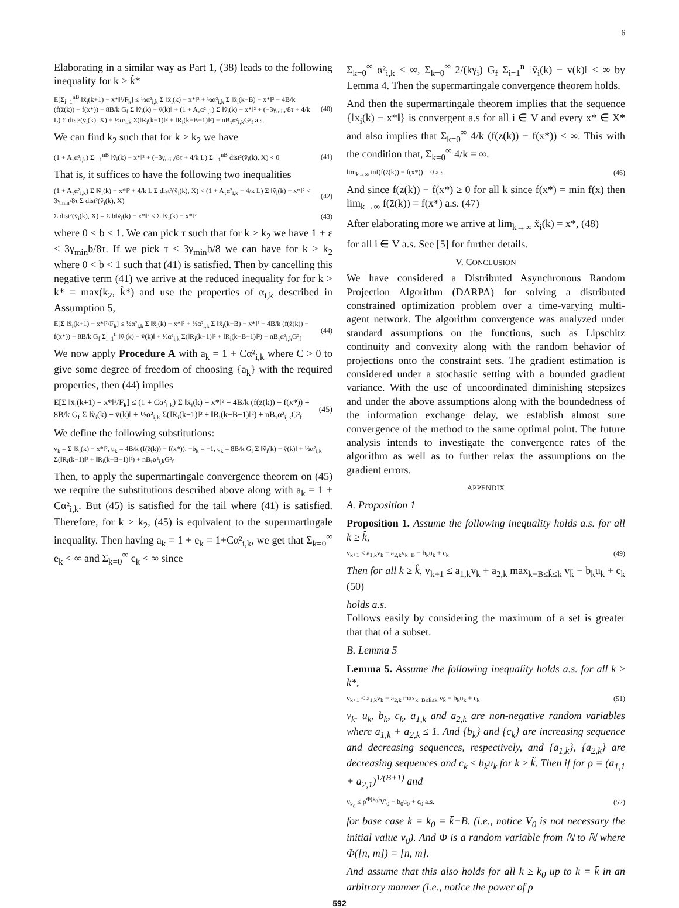6
Elaborating in a similar way as Part 1, (38) leads to the following inequality for k ≥ k̃*
E[Σ<sub>i=1</sub><sup>nB</sup> ‖x̄<sub>i</sub>(k+1) − x*‖²/F<sub>k</sub>] ≤ ½α²<sub>i,k</sub> Σ ‖x̄<sub>i</sub>(k) − x*‖² + ½α²<sub>i,k</sub> Σ ‖x̄<sub>i</sub>(k−B) − x*‖² − 4B/k (f(z̄(k)) − f(x*)) + 8B/k G<sub>f</sub> Σ ‖ṽ<sub>i</sub>(k) − v̄(k)‖ + (1 + A<sub>τ</sub>α²<sub>i,k</sub>) Σ ‖ṽ<sub>i</sub>(k) − x*‖² + (−3γ<sub>min</sub>/8τ + 4/k L) Σ dist²(ṽ<sub>i</sub>(k), X) + ½α²<sub>i,k</sub> Σ(‖R<sub>i</sub>(k−1)‖² + ‖R<sub>i</sub>(k−B−1)‖²) + nB<sub>τ</sub>α²<sub>i,k</sub>G²<sub>f</sub> a.s. (40)
We can find k<sub>2</sub> such that for k > k<sub>2</sub> we have
(1 + A<sub>τ</sub>α²<sub>i,k</sub>) Σ<sub>i=1</sub><sup>nB</sup> ‖ṽ<sub>i</sub>(k) − x*‖² + (−3γ<sub>min</sub>/8τ + 4/k L) Σ<sub>i=1</sub><sup>nB</sup> dist²(ṽ<sub>i</sub>(k), X) < 0 (41)
That is, it suffices to have the following two inequalities
(1 + A<sub>τ</sub>α²<sub>i,k</sub>) Σ ‖ṽ<sub>i</sub>(k) − x*‖² + 4/k L Σ dist²(ṽ<sub>i</sub>(k), X) < (1 + A<sub>τ</sub>α²<sub>i,k</sub> + 4/k L) Σ ‖ṽ<sub>i</sub>(k) − x*‖² < 3γ<sub>min</sub>/8τ Σ dist²(ṽ<sub>i</sub>(k), X) (42)
Σ dist²(ṽ<sub>i</sub>(k), X) = Σ b‖ṽ<sub>i</sub>(k) − x*‖² < Σ ‖ṽ<sub>i</sub>(k) − x*‖² (43)
where 0 < b < 1. We can pick τ such that for k > k<sub>2</sub> we have 1 + ε < 3γ<sub>min</sub>b/8τ. If we pick τ < 3γ<sub>min</sub>b/8 we can have for k > k<sub>2</sub> where 0 < b < 1 such that (41) is satisfied. Then by cancelling this negative term (41) we arrive at the reduced inequality for for k > k* = max(k<sub>2</sub>, k̃*) and use the properties of α<sub>i,k</sub> described in Assumption 5,
E[Σ ‖x̄<sub>i</sub>(k+1) − x*‖²/F<sub>k</sub>] ≤ ½α²<sub>i,k</sub> Σ ‖x̄<sub>i</sub>(k) − x*‖² + ½α²<sub>i,k</sub> Σ ‖x̄<sub>i</sub>(k−B) − x*‖² − 4B/k (f(z̄(k)) − f(x*)) + 8B/k G<sub>f</sub> Σ<sub>i=1</sub><sup>n</sup> ‖ṽ<sub>i</sub>(k) − v̄(k)‖ + ½α²<sub>i,k</sub> Σ(‖R<sub>i</sub>(k−1)‖² + ‖R<sub>i</sub>(k−B−1)‖²) + nB<sub>τ</sub>α²<sub>i,k</sub>G²<sub>f</sub> (44)
We now apply Procedure A with a<sub>k</sub> = 1 + Cα²<sub>i,k</sub> where C > 0 to give some degree of freedom of choosing {a<sub>k</sub>} with the required properties, then (44) implies
E[Σ ‖x̄<sub>i</sub>(k+1) − x*‖²/F<sub>k</sub>] ≤ (1 + Cα²<sub>i,k</sub>) Σ ‖x̄<sub>i</sub>(k) − x*‖² − 4B/k (f(z̄(k)) − f(x*)) + 8B/k G<sub>f</sub> Σ ‖ṽ<sub>i</sub>(k) − v̄(k)‖ + ½α²<sub>i,k</sub> Σ(‖R<sub>i</sub>(k−1)‖² + ‖R<sub>i</sub>(k−B−1)‖²) + nB<sub>τ</sub>α²<sub>i,k</sub>G²<sub>f</sub> (45)
We define the following substitutions:
v<sub>k</sub> = Σ ‖x̄<sub>i</sub>(k) − x*‖², u<sub>k</sub> = 4B/k (f(z̄(k)) − f(x*)), −b<sub>k</sub> = −1, c<sub>k</sub> = 8B/k G<sub>f</sub> Σ ‖ṽ<sub>i</sub>(k) − v̄(k)‖ + ½α²<sub>i,k</sub> Σ(‖R<sub>i</sub>(k−1)‖² + ‖R<sub>i</sub>(k−B−1)‖²) + nB<sub>τ</sub>α²<sub>i,k</sub>G²<sub>f</sub>
Then, to apply the supermartingale convergence theorem on (45) we require the substitutions described above along with a<sub>k</sub> = 1 + Cα²<sub>i,k</sub>. But (45) is satisfied for the tail where (41) is satisfied. Therefore, for k > k<sub>2</sub>, (45) is equivalent to the supermartingale inequality. Then having a<sub>k</sub> = 1 + e<sub>k</sub> = 1+Cα²<sub>i,k</sub>, we get that Σ<sub>k=0</sub><sup>∞</sup> e<sub>k</sub> < ∞ and Σ<sub>k=0</sub><sup>∞</sup> c<sub>k</sub> < ∞ since
Σ<sub>k=0</sub><sup>∞</sup> α²<sub>i,k</sub> < ∞, Σ<sub>k=0</sub><sup>∞</sup> 2/(kγ<sub>i</sub>) G<sub>f</sub> Σ<sub>i=1</sub><sup>n</sup> ‖ṽ<sub>i</sub>(k) − v̄(k)‖ < ∞ by Lemma 4. Then the supermartingale convergence theorem holds.
And then the supermartingale theorem implies that the sequence {‖x̄<sub>i</sub>(k) − x*‖} is convergent a.s for all i ∈ V and every x* ∈ X* and also implies that Σ<sub>k=0</sub><sup>∞</sup> 4/k (f(z̄(k)) − f(x*)) < ∞. This with the condition that, Σ<sub>k=0</sub><sup>∞</sup> 4/k = ∞.
lim<sub>k→∞</sub> inf(f(z̄(k)) − f(x*)) = 0 a.s. (46)
And since f(z̄(k)) − f(x*) ≥ 0 for all k since f(x*) = min f(x) then lim<sub>k→∞</sub> f(z̄(k)) = f(x*) a.s. (47)
After elaborating more we arrive at lim<sub>k→∞</sub> x̃<sub>i</sub>(k) = x*, (48)
for all i ∈ V a.s. See [5] for further details.
V. CONCLUSION
We have considered a Distributed Asynchronous Random Projection Algorithm (DARPA) for solving a distributed constrained optimization problem over a time-varying multi-agent network. The algorithm convergence was analyzed under standard assumptions on the functions, such as Lipschitz continuity and convexity along with the random behavior of projections onto the constraint sets. The gradient estimation is considered under a stochastic setting with a bounded gradient variance. With the use of uncoordinated diminishing stepsizes and under the above assumptions along with the boundedness of the information exchange delay, we establish almost sure convergence of the method to the same optimal point. The future analysis intends to investigate the convergence rates of the algorithm as well as to further relax the assumptions on the gradient errors.
APPENDIX
A. Proposition 1
Proposition 1. Assume the following inequality holds a.s. for all k ≥ k̂,
v<sub>k+1</sub> ≤ a<sub>1,k</sub>v<sub>k</sub> + a<sub>2,k</sub>v<sub>k−B</sub> − b<sub>k</sub>u<sub>k</sub> + c<sub>k</sub> (49)
Then for all k ≥ k̂, v<sub>k+1</sub> ≤ a<sub>1,k</sub>v<sub>k</sub> + a<sub>2,k</sub> max<sub>k−B≤k̃≤k</sub> v<sub>k̃</sub> − b<sub>k</sub>u<sub>k</sub> + c<sub>k</sub> (50)
holds a.s.
Follows easily by considering the maximum of a set is greater that that of a subset.
B. Lemma 5
Lemma 5. Assume the following inequality holds a.s. for all k ≥ k*,
v<sub>k+1</sub> ≤ a<sub>1,k</sub>v<sub>k</sub> + a<sub>2,k</sub> max<sub>k−B≤k̃≤k</sub> v<sub>k̃</sub> − b<sub>k</sub>u<sub>k</sub> + c<sub>k</sub> (51)
v<sub>k</sub>. u<sub>k</sub>, b<sub>k</sub>, c<sub>k</sub>, a<sub>1,k</sub> and a<sub>2,k</sub> are non-negative random variables where a<sub>1,k</sub> + a<sub>2,k</sub> ≤ 1. And {b<sub>k</sub>} and {c<sub>k</sub>} are increasing sequence and decreasing sequences, respectively, and {a<sub>1,k</sub>}, {a<sub>2,k</sub>} are decreasing sequences and c<sub>k</sub> ≤ b<sub>k</sub>u<sub>k</sub> for k ≥ k̃. Then if for ρ = (a<sub>1,1</sub> + a<sub>2,1</sub>)<sup>1/(B+1)</sup> and
v<sub>k<sub>0</sub></sub> ≤ ρ<sup>Φ(k<sub>0</sub>)</sup>V′<sub>0</sub> − b<sub>0</sub>u<sub>0</sub> + c<sub>0</sub> a.s. (52)
for base case k = k<sub>0</sub> = k̄−B. (i.e., notice V<sub>0</sub> is not necessary the initial value v<sub>0</sub>). And Φ is a random variable from ℕ to ℕ where Φ([n, m]) = [n, m].
And assume that this also holds for all k ≥ k<sub>0</sub> up to k = k̄ in an arbitrary manner (i.e., notice the power of ρ
592